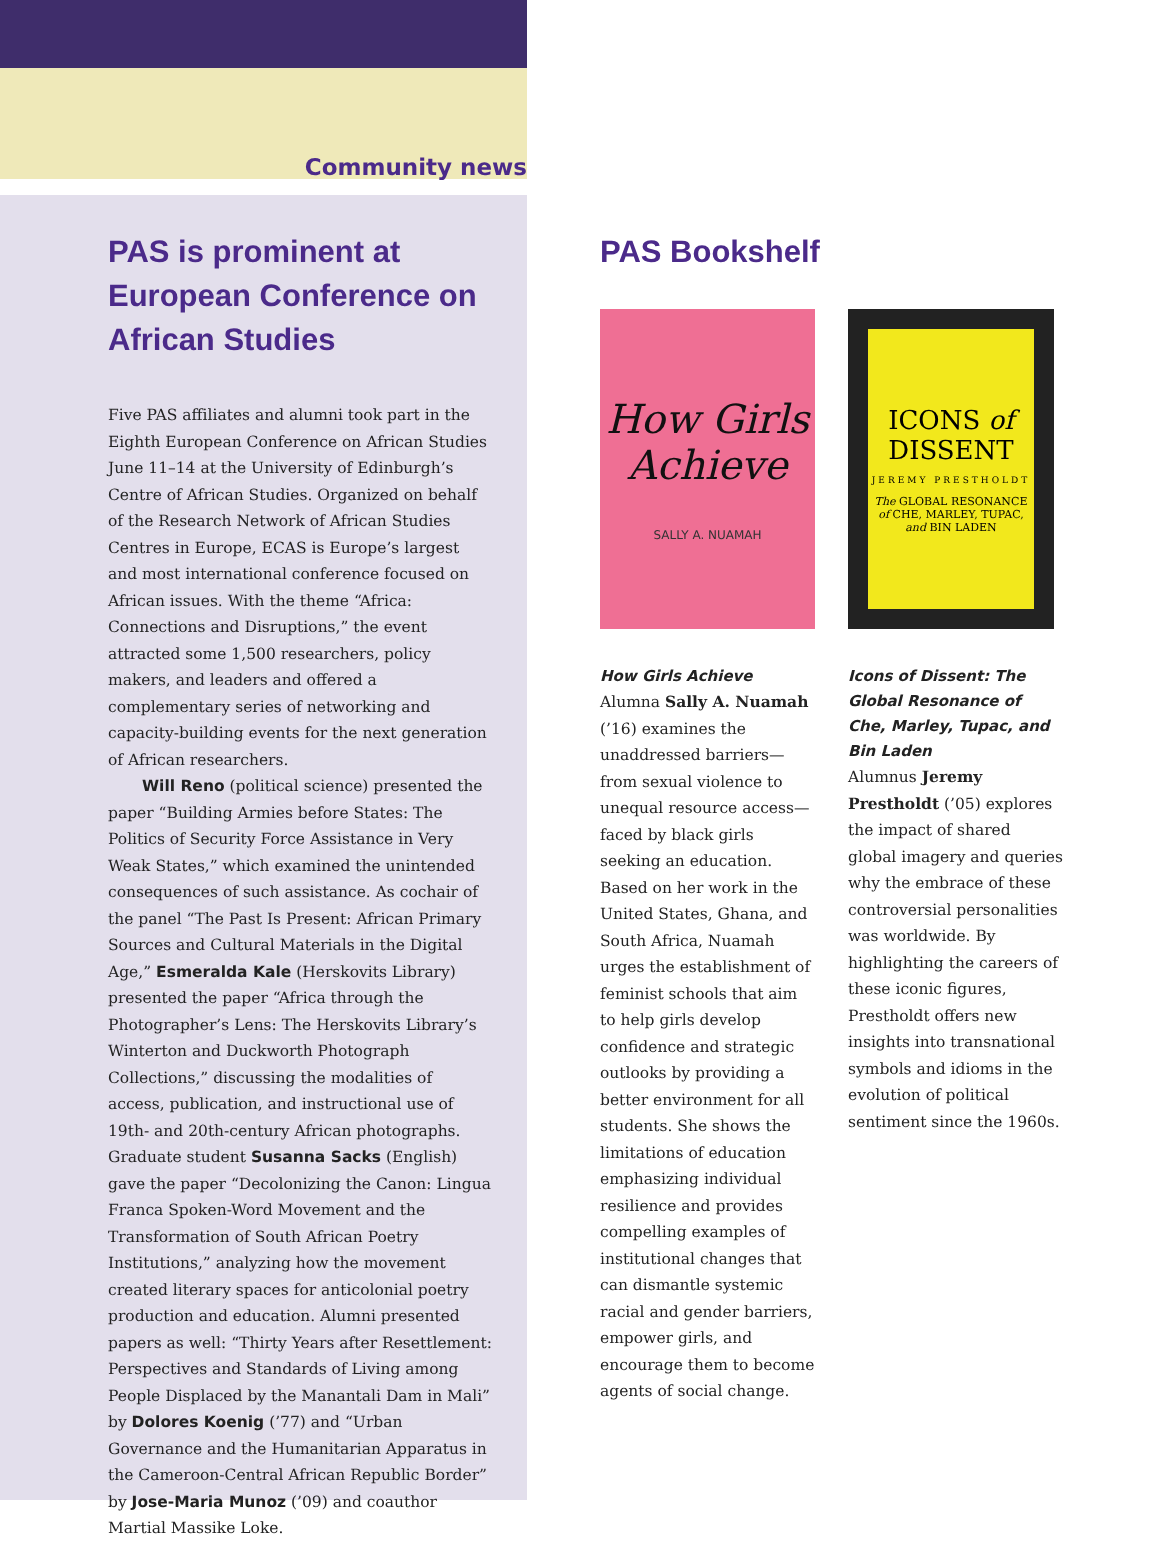Community news
PAS is prominent at European Conference on African Studies
Five PAS affiliates and alumni took part in the Eighth European Conference on African Studies June 11–14 at the University of Edinburgh’s Centre of African Studies. Organized on behalf of the Research Network of African Studies Centres in Europe, ECAS is Europe’s largest and most international conference focused on African issues. With the theme “Africa: Connections and Disruptions,” the event attracted some 1,500 researchers, policy makers, and leaders and offered a complementary series of networking and capacity-building events for the next generation of African researchers.
Will Reno (political science) presented the paper “Building Armies before States: The Politics of Security Force Assistance in Very Weak States,” which examined the unintended consequences of such assistance. As cochair of the panel “The Past Is Present: African Primary Sources and Cultural Materials in the Digital Age,” Esmeralda Kale (Herskovits Library) presented the paper “Africa through the Photographer’s Lens: The Herskovits Library’s Winterton and Duckworth Photograph Collections,” discussing the modalities of access, publication, and instructional use of 19th- and 20th-century African photographs. Graduate student Susanna Sacks (English) gave the paper “Decolonizing the Canon: Lingua Franca Spoken-Word Movement and the Transformation of South African Poetry Institutions,” analyzing how the movement created literary spaces for anticolonial poetry production and education. Alumni presented papers as well: “Thirty Years after Resettlement: Perspectives and Standards of Living among People Displaced by the Manantali Dam in Mali” by Dolores Koenig (’77) and “Urban Governance and the Humanitarian Apparatus in the Cameroon-Central African Republic Border” by Jose-Maria Munoz (’09) and coauthor Martial Massike Loke.
PAS Bookshelf
How Girls Achieve
SALLY A. NUAMAH
How Girls Achieve
Alumna Sally A. Nuamah (’16) examines the unaddressed barriers—from sexual violence to unequal resource access—faced by black girls seeking an education. Based on her work in the United States, Ghana, and South Africa, Nuamah urges the establishment of feminist schools that aim to help girls develop confidence and strategic outlooks by providing a better environment for all students. She shows the limitations of education emphasizing individual resilience and provides compelling examples of institutional changes that can dismantle systemic racial and gender barriers, empower girls, and encourage them to become agents of social change.
ICONS of DISSENT
JEREMY PRESTHOLDT
The GLOBAL RESONANCE of CHE, MARLEY, TUPAC, and BIN LADEN
Icons of Dissent: The Global Resonance of Che, Marley, Tupac, and Bin Laden
Alumnus Jeremy Prestholdt (’05) explores the impact of shared global imagery and queries why the embrace of these controversial personalities was worldwide. By highlighting the careers of these iconic figures, Prestholdt offers new insights into transnational symbols and idioms in the evolution of political sentiment since the 1960s.